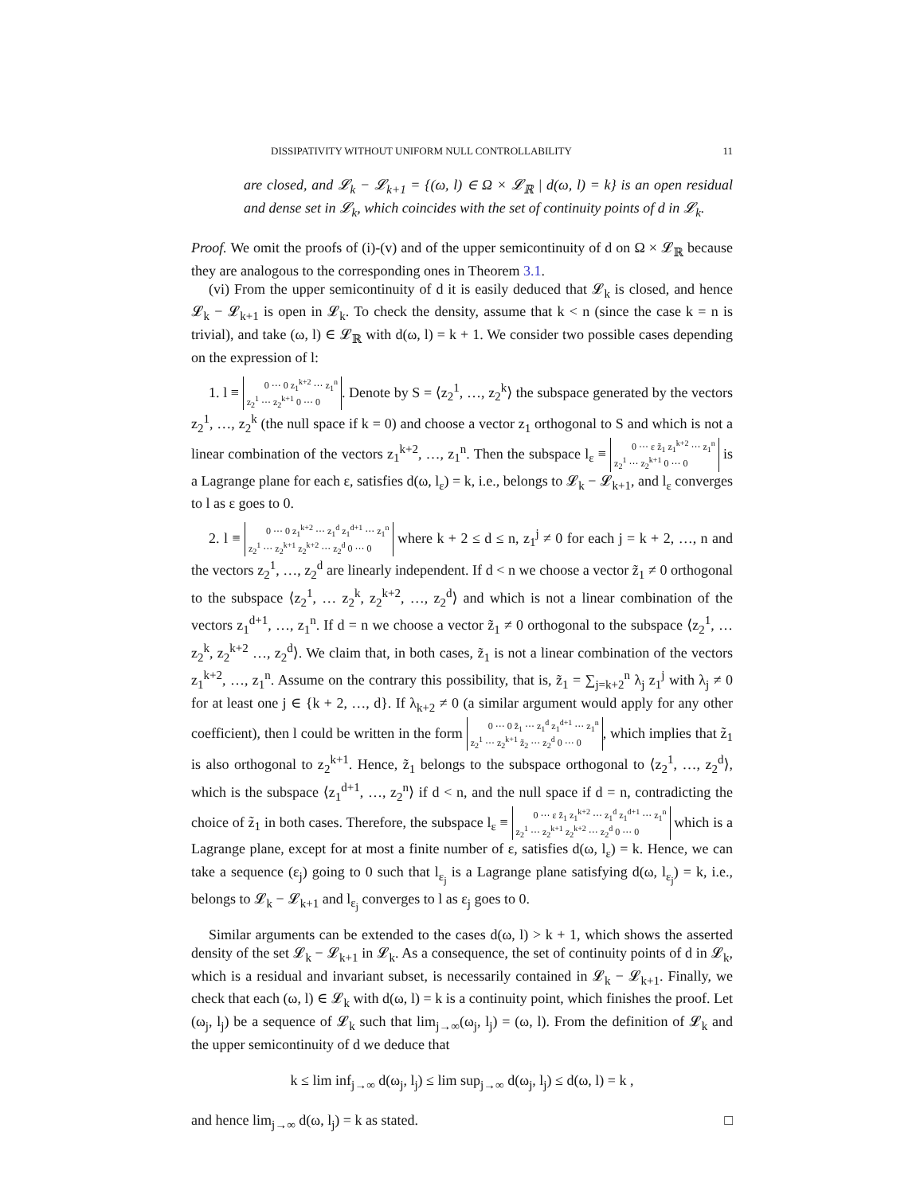DISSIPATIVITY WITHOUT UNIFORM NULL CONTROLLABILITY 11
are closed, and 𝓛<sub>k</sub> − 𝓛<sub>k+1</sub> = {(ω, l) ∈ Ω × 𝓛<sub>ℝ</sub> | d(ω, l) = k} is an open residual and dense set in 𝓛<sub>k</sub>, which coincides with the set of continuity points of d in 𝓛<sub>k</sub>.
Proof. We omit the proofs of (i)-(v) and of the upper semicontinuity of d on Ω × 𝓛<sub>ℝ</sub> because they are analogous to the corresponding ones in Theorem 3.1.
(vi) From the upper semicontinuity of d it is easily deduced that 𝓛<sub>k</sub> is closed, and hence 𝓛<sub>k</sub> − 𝓛<sub>k+1</sub> is open in 𝓛<sub>k</sub>. To check the density, assume that k < n (since the case k = n is trivial), and take (ω, l) ∈ 𝓛<sub>ℝ</sub> with d(ω, l) = k + 1. We consider two possible cases depending on the expression of l:
1. l ≡ 0 ⋯ 0 z<sub>1</sub><sup>k+2</sup> ⋯ z<sub>1</sub><sup>n</sup>
z<sub>2</sub><sup>1</sup> ⋯ z<sub>2</sub><sup>k+1</sup> 0 ⋯ 0. Denote by S = ⟨z<sub>2</sub><sup>1</sup>, …, z<sub>2</sub><sup>k</sup>⟩ the subspace generated by the vectors z<sub>2</sub><sup>1</sup>, …, z<sub>2</sub><sup>k</sup> (the null space if k = 0) and choose a vector z<sub>1</sub> orthogonal to S and which is not a linear combination of the vectors z<sub>1</sub><sup>k+2</sup>, …, z<sub>1</sub><sup>n</sup>. Then the subspace l<sub>ε</sub> ≡ 0 ⋯ ε z̃<sub>1</sub> z<sub>1</sub><sup>k+2</sup> ⋯ z<sub>1</sub><sup>n</sup>
z<sub>2</sub><sup>1</sup> ⋯ z<sub>2</sub><sup>k+1</sup> 0 ⋯ 0 is a Lagrange plane for each ε, satisfies d(ω, l<sub>ε</sub>) = k, i.e., belongs to 𝓛<sub>k</sub> − 𝓛<sub>k+1</sub>, and l<sub>ε</sub> converges to l as ε goes to 0.
2. l ≡ 0 ⋯ 0 z<sub>1</sub><sup>k+2</sup> ⋯ z<sub>1</sub><sup>d</sup> z<sub>1</sub><sup>d+1</sup> ⋯ z<sub>1</sub><sup>n</sup>
z<sub>2</sub><sup>1</sup> ⋯ z<sub>2</sub><sup>k+1</sup> z<sub>2</sub><sup>k+2</sup> ⋯ z<sub>2</sub><sup>d</sup> 0 ⋯ 0 where k + 2 ≤ d ≤ n, z<sub>1</sub><sup>j</sup> ≠ 0 for each j = k + 2, …, n and the vectors z<sub>2</sub><sup>1</sup>, …, z<sub>2</sub><sup>d</sup> are linearly independent. If d < n we choose a vector z̃<sub>1</sub> ≠ 0 orthogonal to the subspace ⟨z<sub>2</sub><sup>1</sup>, … z<sub>2</sub><sup>k</sup>, z<sub>2</sub><sup>k+2</sup>, …, z<sub>2</sub><sup>d</sup>⟩ and which is not a linear combination of the vectors z<sub>1</sub><sup>d+1</sup>, …, z<sub>1</sub><sup>n</sup>. If d = n we choose a vector z̃<sub>1</sub> ≠ 0 orthogonal to the subspace ⟨z<sub>2</sub><sup>1</sup>, … z<sub>2</sub><sup>k</sup>, z<sub>2</sub><sup>k+2</sup> …, z<sub>2</sub><sup>d</sup>⟩. We claim that, in both cases, z̃<sub>1</sub> is not a linear combination of the vectors z<sub>1</sub><sup>k+2</sup>, …, z<sub>1</sub><sup>n</sup>. Assume on the contrary this possibility, that is, z̃<sub>1</sub> = ∑<sub>j=k+2</sub><sup>n</sup> λ<sub>j</sub> z<sub>1</sub><sup>j</sup> with λ<sub>j</sub> ≠ 0 for at least one j ∈ {k + 2, …, d}. If λ<sub>k+2</sub> ≠ 0 (a similar argument would apply for any other coefficient), then l could be written in the form 0 ⋯ 0 z̃<sub>1</sub> ⋯ z<sub>1</sub><sup>d</sup> z<sub>1</sub><sup>d+1</sup> ⋯ z<sub>1</sub><sup>n</sup>
z<sub>2</sub><sup>1</sup> ⋯ z<sub>2</sub><sup>k+1</sup> z̃<sub>2</sub> ⋯ z<sub>2</sub><sup>d</sup> 0 ⋯ 0, which implies that z̃<sub>1</sub> is also orthogonal to z<sub>2</sub><sup>k+1</sup>. Hence, z̃<sub>1</sub> belongs to the subspace orthogonal to ⟨z<sub>2</sub><sup>1</sup>, …, z<sub>2</sub><sup>d</sup>⟩, which is the subspace ⟨z<sub>1</sub><sup>d+1</sup>, …, z<sub>2</sub><sup>n</sup>⟩ if d < n, and the null space if d = n, contradicting the choice of z̃<sub>1</sub> in both cases. Therefore, the subspace l<sub>ε</sub> ≡ 0 ⋯ ε z̃<sub>1</sub> z<sub>1</sub><sup>k+2</sup> ⋯ z<sub>1</sub><sup>d</sup> z<sub>1</sub><sup>d+1</sup> ⋯ z<sub>1</sub><sup>n</sup>
z<sub>2</sub><sup>1</sup> ⋯ z<sub>2</sub><sup>k+1</sup> z<sub>2</sub><sup>k+2</sup> ⋯ z<sub>2</sub><sup>d</sup> 0 ⋯ 0 which is a Lagrange plane, except for at most a finite number of ε, satisfies d(ω, l<sub>ε</sub>) = k. Hence, we can take a sequence (ε<sub>j</sub>) going to 0 such that l<sub>ε<sub>j</sub></sub> is a Lagrange plane satisfying d(ω, l<sub>ε<sub>j</sub></sub>) = k, i.e., belongs to 𝓛<sub>k</sub> − 𝓛<sub>k+1</sub> and l<sub>ε<sub>j</sub></sub> converges to l as ε<sub>j</sub> goes to 0.
Similar arguments can be extended to the cases d(ω, l) > k + 1, which shows the asserted density of the set 𝓛<sub>k</sub> − 𝓛<sub>k+1</sub> in 𝓛<sub>k</sub>. As a consequence, the set of continuity points of d in 𝓛<sub>k</sub>, which is a residual and invariant subset, is necessarily contained in 𝓛<sub>k</sub> − 𝓛<sub>k+1</sub>. Finally, we check that each (ω, l) ∈ 𝓛<sub>k</sub> with d(ω, l) = k is a continuity point, which finishes the proof. Let (ω<sub>j</sub>, l<sub>j</sub>) be a sequence of 𝓛<sub>k</sub> such that lim<sub>j→∞</sub>(ω<sub>j</sub>, l<sub>j</sub>) = (ω, l). From the definition of 𝓛<sub>k</sub> and the upper semicontinuity of d we deduce that
k ≤ lim inf<sub>j→∞</sub> d(ω<sub>j</sub>, l<sub>j</sub>) ≤ lim sup<sub>j→∞</sub> d(ω<sub>j</sub>, l<sub>j</sub>) ≤ d(ω, l) = k ,
and hence lim<sub>j→∞</sub> d(ω, l<sub>j</sub>) = k as stated. □